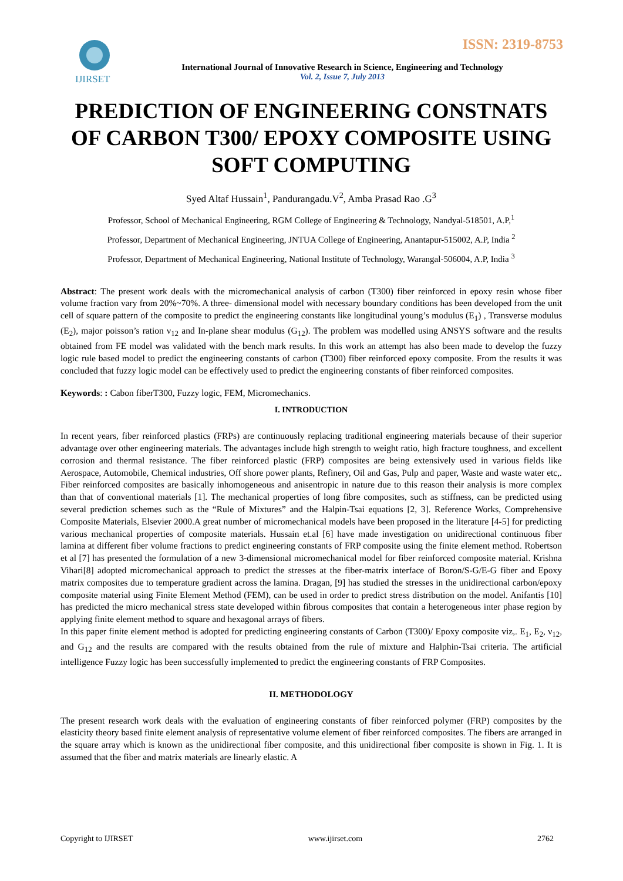ISSN: 2319-8753
IJIRSET
International Journal of Innovative Research in Science, Engineering and Technology
Vol. 2, Issue 7, July 2013
PREDICTION OF ENGINEERING CONSTNATS OF CARBON T300/ EPOXY COMPOSITE USING SOFT COMPUTING
Syed Altaf Hussain<sup>1</sup>, Pandurangadu.V<sup>2</sup>, Amba Prasad Rao .G<sup>3</sup>
Professor, School of Mechanical Engineering, RGM College of Engineering & Technology, Nandyal-518501, A.P,<sup>1</sup>
Professor, Department of Mechanical Engineering, JNTUA College of Engineering, Anantapur-515002, A.P, India <sup>2</sup>
Professor, Department of Mechanical Engineering, National Institute of Technology, Warangal-506004, A.P, India <sup>3</sup>
Abstract: The present work deals with the micromechanical analysis of carbon (T300) fiber reinforced in epoxy resin whose fiber volume fraction vary from 20%~70%. A three- dimensional model with necessary boundary conditions has been developed from the unit cell of square pattern of the composite to predict the engineering constants like longitudinal young’s modulus (E<sub>1</sub>) , Transverse modulus (E<sub>2</sub>), major poisson’s ration ν<sub>12</sub> and In-plane shear modulus (G<sub>12</sub>). The problem was modelled using ANSYS software and the results obtained from FE model was validated with the bench mark results. In this work an attempt has also been made to develop the fuzzy logic rule based model to predict the engineering constants of carbon (T300) fiber reinforced epoxy composite. From the results it was concluded that fuzzy logic model can be effectively used to predict the engineering constants of fiber reinforced composites.
Keywords: : Cabon fiberT300, Fuzzy logic, FEM, Micromechanics.
I. INTRODUCTION
In recent years, fiber reinforced plastics (FRPs) are continuously replacing traditional engineering materials because of their superior advantage over other engineering materials. The advantages include high strength to weight ratio, high fracture toughness, and excellent corrosion and thermal resistance. The fiber reinforced plastic (FRP) composites are being extensively used in various fields like Aerospace, Automobile, Chemical industries, Off shore power plants, Refinery, Oil and Gas, Pulp and paper, Waste and waste water etc,. Fiber reinforced composites are basically inhomogeneous and anisentropic in nature due to this reason their analysis is more complex than that of conventional materials [1]. The mechanical properties of long fibre composites, such as stiffness, can be predicted using several prediction schemes such as the “Rule of Mixtures” and the Halpin-Tsai equations [2, 3]. Reference Works, Comprehensive Composite Materials, Elsevier 2000.A great number of micromechanical models have been proposed in the literature [4-5] for predicting various mechanical properties of composite materials. Hussain et.al [6] have made investigation on unidirectional continuous fiber lamina at different fiber volume fractions to predict engineering constants of FRP composite using the finite element method. Robertson et al [7] has presented the formulation of a new 3-dimensional micromechanical model for fiber reinforced composite material. Krishna Vihari[8] adopted micromechanical approach to predict the stresses at the fiber-matrix interface of Boron/S-G/E-G fiber and Epoxy matrix composites due to temperature gradient across the lamina. Dragan, [9] has studied the stresses in the unidirectional carbon/epoxy composite material using Finite Element Method (FEM), can be used in order to predict stress distribution on the model. Anifantis [10] has predicted the micro mechanical stress state developed within fibrous composites that contain a heterogeneous inter phase region by applying finite element method to square and hexagonal arrays of fibers.
In this paper finite element method is adopted for predicting engineering constants of Carbon (T300)/ Epoxy composite viz,. E<sub>1</sub>, E<sub>2</sub>, ν<sub>12</sub>, and G<sub>12</sub> and the results are compared with the results obtained from the rule of mixture and Halphin-Tsai criteria. The artificial intelligence Fuzzy logic has been successfully implemented to predict the engineering constants of FRP Composites.
II. METHODOLOGY
The present research work deals with the evaluation of engineering constants of fiber reinforced polymer (FRP) composites by the elasticity theory based finite element analysis of representative volume element of fiber reinforced composites. The fibers are arranged in the square array which is known as the unidirectional fiber composite, and this unidirectional fiber composite is shown in Fig. 1. It is assumed that the fiber and matrix materials are linearly elastic. A
Copyright to IJIRSET www.ijirset.com 2762